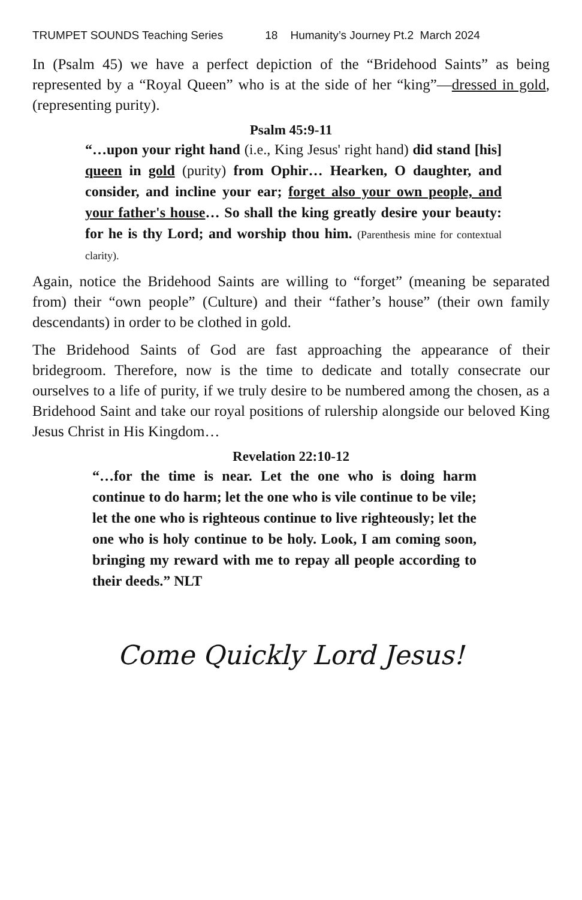TRUMPET SOUNDS Teaching Series 18 Humanity’s Journey Pt.2 March 2024
In (Psalm 45) we have a perfect depiction of the “Bridehood Saints” as being represented by a “Royal Queen” who is at the side of her “king”—dressed in gold, (representing purity).
Psalm 45:9-11
“…upon your right hand (i.e., King Jesus' right hand) did stand [his] queen in gold (purity) from Ophir… Hearken, O daughter, and consider, and incline your ear; forget also your own people, and your father's house… So shall the king greatly desire your beauty: for he is thy Lord; and worship thou him. (Parenthesis mine for contextual clarity).
Again, notice the Bridehood Saints are willing to “forget” (meaning be separated from) their “own people” (Culture) and their “father’s house” (their own family descendants) in order to be clothed in gold.
The Bridehood Saints of God are fast approaching the appearance of their bridegroom. Therefore, now is the time to dedicate and totally consecrate our ourselves to a life of purity, if we truly desire to be numbered among the chosen, as a Bridehood Saint and take our royal positions of rulership alongside our beloved King Jesus Christ in His Kingdom…
Revelation 22:10-12
“…for the time is near. Let the one who is doing harm continue to do harm; let the one who is vile continue to be vile; let the one who is righteous continue to live righteously; let the one who is holy continue to be holy. Look, I am coming soon, bringing my reward with me to repay all people according to their deeds.” NLT
Come Quickly Lord Jesus!